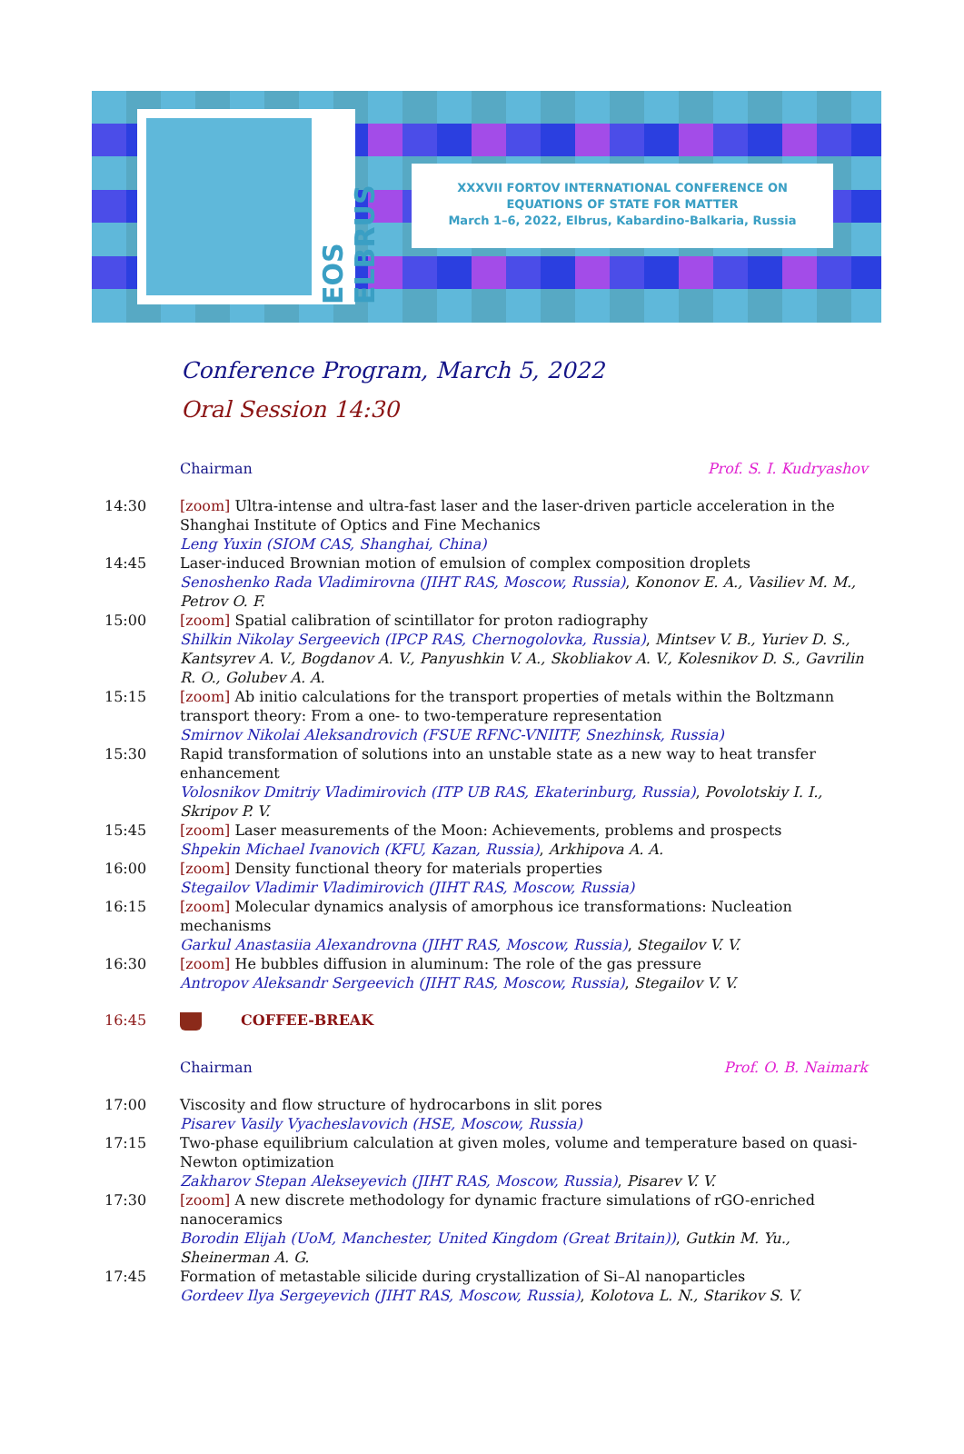EOS ELBRUS
XXXVII FORTOV INTERNATIONAL CONFERENCE ON
EQUATIONS OF STATE FOR MATTER
March 1–6, 2022, Elbrus, Kabardino-Balkaria, Russia
Conference Program, March 5, 2022
Oral Session 14:30
| | Chairman | Prof. S. I. Kudryashov |
| 14:30 | [zoom] Ultra-intense and ultra-fast laser and the laser-driven particle acceleration in the Shanghai Institute of Optics and Fine Mechanics Leng Yuxin (SIOM CAS, Shanghai, China) | |
| 14:45 | Laser-induced Brownian motion of emulsion of complex composition droplets Senoshenko Rada Vladimirovna (JIHT RAS, Moscow, Russia) , Kononov E. A., Vasiliev M. M., Petrov O. F. | |
| 15:00 | [zoom] Spatial calibration of scintillator for proton radiography Shilkin Nikolay Sergeevich (IPCP RAS, Chernogolovka, Russia) , Mintsev V. B., Yuriev D. S., Kantsyrev A. V., Bogdanov A. V., Panyushkin V. A., Skobliakov A. V., Kolesnikov D. S., Gavrilin R. O., Golubev A. A. | |
| 15:15 | [zoom] Ab initio calculations for the transport properties of metals within the Boltzmann transport theory: From a one- to two-temperature representation Smirnov Nikolai Aleksandrovich (FSUE RFNC-VNIITF, Snezhinsk, Russia) | |
| 15:30 | Rapid transformation of solutions into an unstable state as a new way to heat transfer enhancement Volosnikov Dmitriy Vladimirovich (ITP UB RAS, Ekaterinburg, Russia) , Povolotskiy I. I., Skripov P. V. | |
| 15:45 | [zoom] Laser measurements of the Moon: Achievements, problems and prospects Shpekin Michael Ivanovich (KFU, Kazan, Russia) , Arkhipova A. A. | |
| 16:00 | [zoom] Density functional theory for materials properties Stegailov Vladimir Vladimirovich (JIHT RAS, Moscow, Russia) | |
| 16:15 | [zoom] Molecular dynamics analysis of amorphous ice transformations: Nucleation mechanisms Garkul Anastasiia Alexandrovna (JIHT RAS, Moscow, Russia) , Stegailov V. V. | |
| 16:30 | [zoom] He bubbles diffusion in aluminum: The role of the gas pressure Antropov Aleksandr Sergeevich (JIHT RAS, Moscow, Russia) , Stegailov V. V. | |
| 16:45 | COFFEE-BREAK | |
| | Chairman | Prof. O. B. Naimark |
| 17:00 | Viscosity and flow structure of hydrocarbons in slit pores Pisarev Vasily Vyacheslavovich (HSE, Moscow, Russia) | |
| 17:15 | Two-phase equilibrium calculation at given moles, volume and temperature based on quasi-Newton optimization Zakharov Stepan Alekseyevich (JIHT RAS, Moscow, Russia) , Pisarev V. V. | |
| 17:30 | [zoom] A new discrete methodology for dynamic fracture simulations of rGO-enriched nanoceramics Borodin Elijah (UoM, Manchester, United Kingdom (Great Britain)) , Gutkin M. Yu., Sheinerman A. G. | |
| 17:45 | Formation of metastable silicide during crystallization of Si–Al nanoparticles Gordeev Ilya Sergeyevich (JIHT RAS, Moscow, Russia) , Kolotova L. N., Starikov S. V. | |